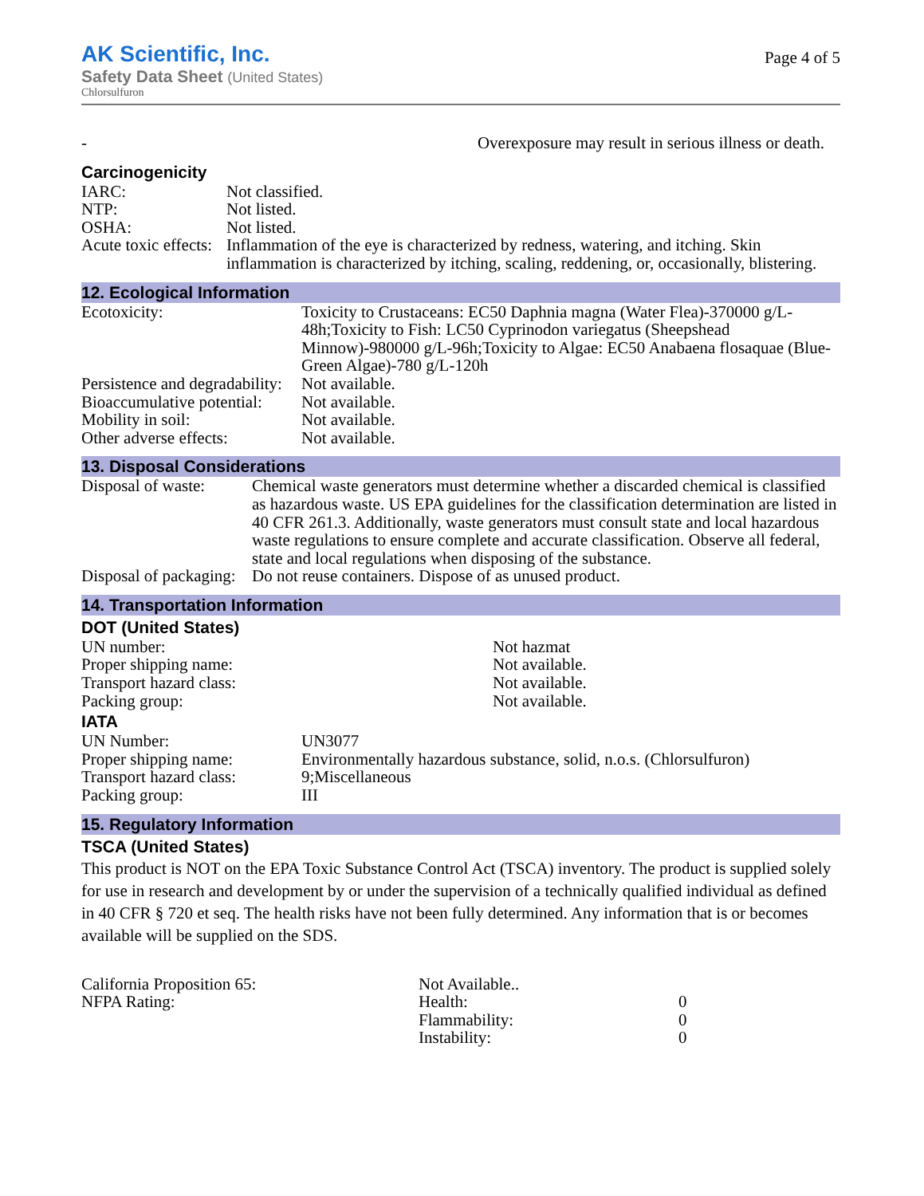AK Scientific, Inc.
Safety Data Sheet (United States)
Chlorsulfuron
Page 4 of 5
| - | Overexposure may result in serious illness or death. |
Carcinogenicity
| IARC: | Not classified. |
| NTP: | Not listed. |
| OSHA: | Not listed. |
| Acute toxic effects: | Inflammation of the eye is characterized by redness, watering, and itching. Skin inflammation is characterized by itching, scaling, reddening, or, occasionally, blistering. |
12. Ecological Information
| Ecotoxicity: | Toxicity to Crustaceans: EC50 Daphnia magna (Water Flea)-370000 g/L-48h;Toxicity to Fish: LC50 Cyprinodon variegatus (Sheepshead Minnow)-980000 g/L-96h;Toxicity to Algae: EC50 Anabaena flosaquae (Blue-Green Algae)-780 g/L-120h |
| Persistence and degradability: | Not available. |
| Bioaccumulative potential: | Not available. |
| Mobility in soil: | Not available. |
| Other adverse effects: | Not available. |
13. Disposal Considerations
| Disposal of waste: | Chemical waste generators must determine whether a discarded chemical is classified as hazardous waste. US EPA guidelines for the classification determination are listed in 40 CFR 261.3. Additionally, waste generators must consult state and local hazardous waste regulations to ensure complete and accurate classification. Observe all federal, state and local regulations when disposing of the substance. |
| Disposal of packaging: | Do not reuse containers. Dispose of as unused product. |
14. Transportation Information
DOT (United States)
| UN number: | Not hazmat |
| Proper shipping name: | Not available. |
| Transport hazard class: | Not available. |
| Packing group: | Not available. |
IATA
| UN Number: | UN3077 |
| Proper shipping name: | Environmentally hazardous substance, solid, n.o.s. (Chlorsulfuron) |
| Transport hazard class: | 9;Miscellaneous |
| Packing group: | III |
15. Regulatory Information
TSCA (United States)
This product is NOT on the EPA Toxic Substance Control Act (TSCA) inventory. The product is supplied solely for use in research and development by or under the supervision of a technically qualified individual as defined in 40 CFR § 720 et seq. The health risks have not been fully determined. Any information that is or becomes available will be supplied on the SDS.
| California Proposition 65: | Not Available.. | |
| NFPA Rating: | Health: | 0 |
| | Flammability: | 0 |
| | Instability: | 0 |